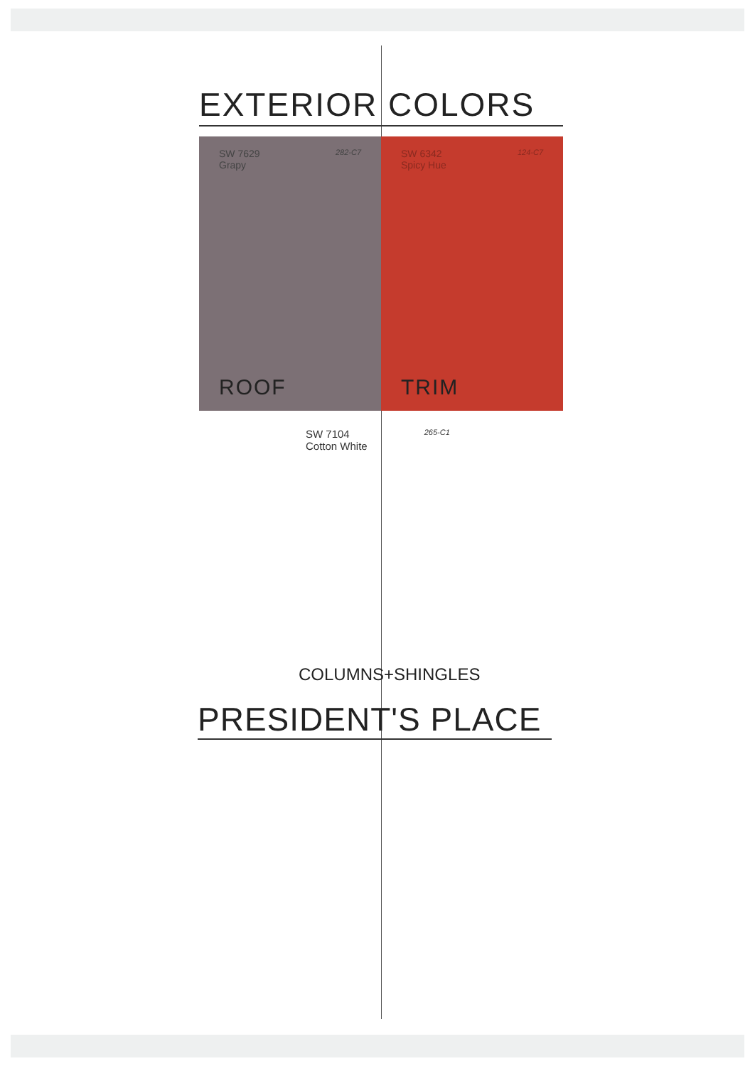EXTERIOR COLORS
SW 7629
Grapy 282-C7
ROOF
SW 6342
Spicy Hue 124-C7
TRIM
SW 7104
Cotton White 265-C1
COLUMNS+SHINGLES
PRESIDENT'S PLACE